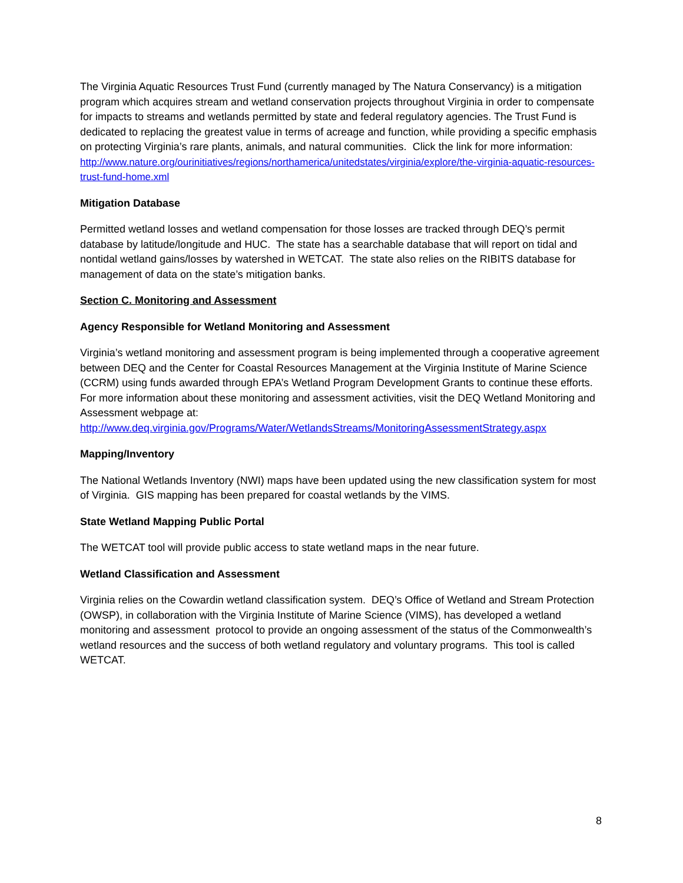The Virginia Aquatic Resources Trust Fund (currently managed by The Natura Conservancy) is a mitigation program which acquires stream and wetland conservation projects throughout Virginia in order to compensate for impacts to streams and wetlands permitted by state and federal regulatory agencies. The Trust Fund is dedicated to replacing the greatest value in terms of acreage and function, while providing a specific emphasis on protecting Virginia’s rare plants, animals, and natural communities. Click the link for more information:
http://www.nature.org/ourinitiatives/regions/northamerica/unitedstates/virginia/explore/the-virginia-aquatic-resources-trust-fund-home.xml
Mitigation Database
Permitted wetland losses and wetland compensation for those losses are tracked through DEQ’s permit database by latitude/longitude and HUC. The state has a searchable database that will report on tidal and nontidal wetland gains/losses by watershed in WETCAT. The state also relies on the RIBITS database for management of data on the state’s mitigation banks.
Section C. Monitoring and Assessment
Agency Responsible for Wetland Monitoring and Assessment
Virginia’s wetland monitoring and assessment program is being implemented through a cooperative agreement between DEQ and the Center for Coastal Resources Management at the Virginia Institute of Marine Science (CCRM) using funds awarded through EPA’s Wetland Program Development Grants to continue these efforts. For more information about these monitoring and assessment activities, visit the DEQ Wetland Monitoring and Assessment webpage at:
http://www.deq.virginia.gov/Programs/Water/WetlandsStreams/MonitoringAssessmentStrategy.aspx
Mapping/Inventory
The National Wetlands Inventory (NWI) maps have been updated using the new classification system for most of Virginia. GIS mapping has been prepared for coastal wetlands by the VIMS.
State Wetland Mapping Public Portal
The WETCAT tool will provide public access to state wetland maps in the near future.
Wetland Classification and Assessment
Virginia relies on the Cowardin wetland classification system. DEQ’s Office of Wetland and Stream Protection (OWSP), in collaboration with the Virginia Institute of Marine Science (VIMS), has developed a wetland monitoring and assessment protocol to provide an ongoing assessment of the status of the Commonwealth’s wetland resources and the success of both wetland regulatory and voluntary programs. This tool is called WETCAT.
8